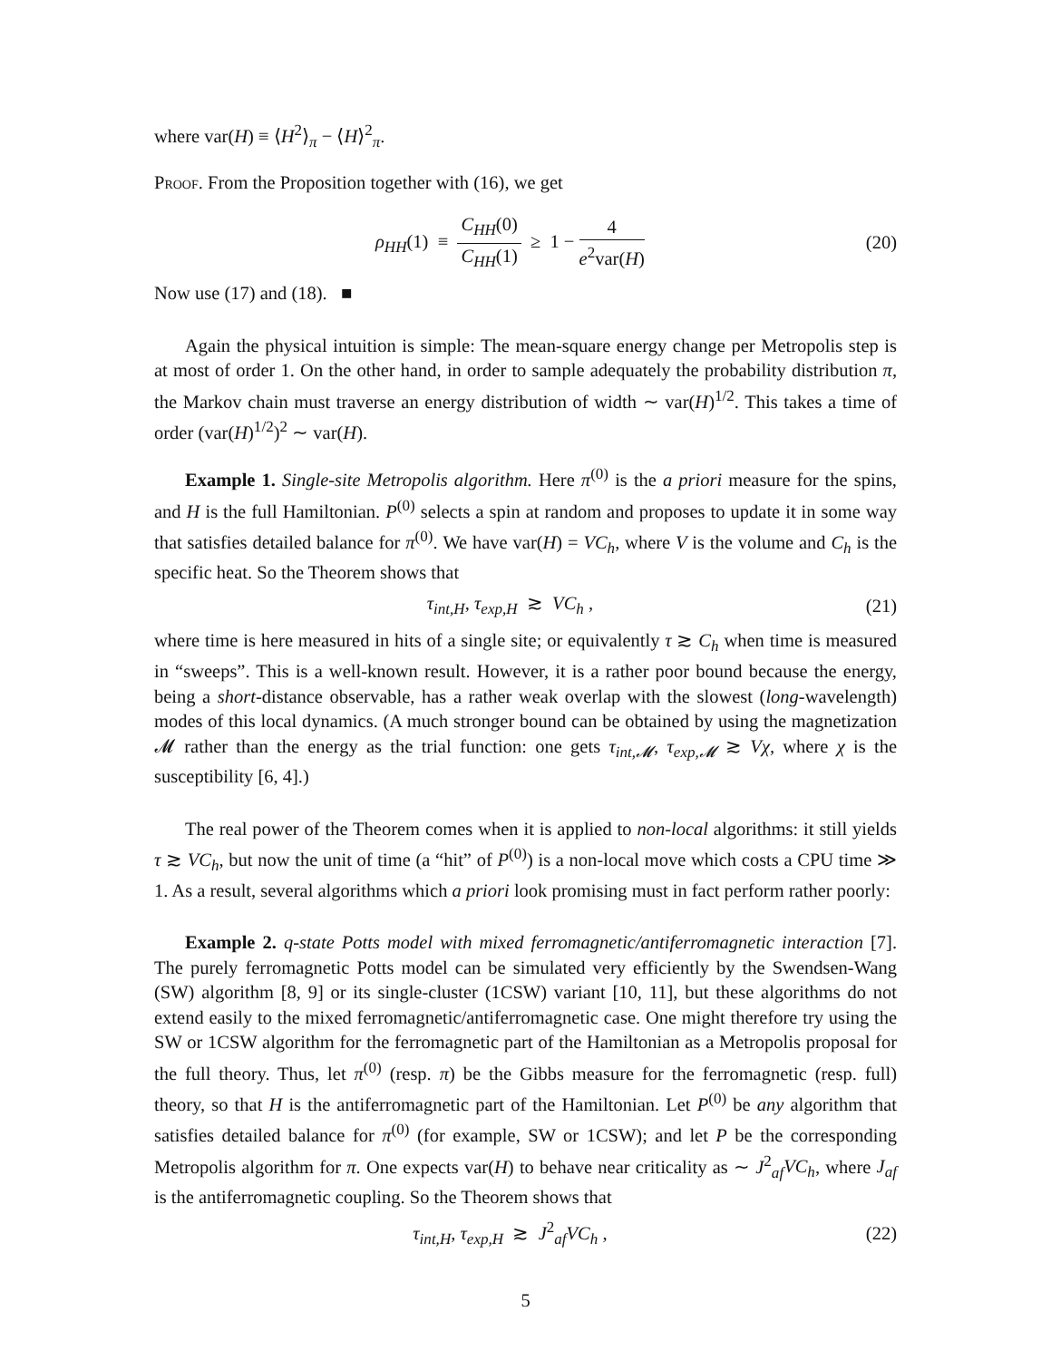where var(H) ≡ ⟨H<sup>2</sup>⟩<sub>π</sub> − ⟨H⟩<sup>2</sup><sub>π</sub>.
Proof. From the Proposition together with (16), we get
ρ<sub>HH</sub>(1) ≡ C<sub>HH</sub>(0) C<sub>HH</sub>(1) ≥ 1 − 4 e<sup>2</sup>var(H)
(20)
Now use (17) and (18). ■
Again the physical intuition is simple: The mean-square energy change per Metropolis step is at most of order 1. On the other hand, in order to sample adequately the probability distribution π, the Markov chain must traverse an energy distribution of width ∼ var(H)<sup>1/2</sup>. This takes a time of order (var(H)<sup>1/2</sup>)<sup>2</sup> ∼ var(H).
Example 1. Single-site Metropolis algorithm. Here π<sup>(0)</sup> is the a priori measure for the spins, and H is the full Hamiltonian. P<sup>(0)</sup> selects a spin at random and proposes to update it in some way that satisfies detailed balance for π<sup>(0)</sup>. We have var(H) = VC<sub>h</sub>, where V is the volume and C<sub>h</sub> is the specific heat. So the Theorem shows that
τ<sub>int,H</sub>, τ<sub>exp,H</sub> ≳ VC<sub>h</sub> , (21)
where time is here measured in hits of a single site; or equivalently τ ≳ C<sub>h</sub> when time is measured in “sweeps”. This is a well-known result. However, it is a rather poor bound because the energy, being a short-distance observable, has a rather weak overlap with the slowest (long-wavelength) modes of this local dynamics. (A much stronger bound can be obtained by using the magnetization 𝓜 rather than the energy as the trial function: one gets τ<sub>int,𝓜</sub>, τ<sub>exp,𝓜</sub> ≳ Vχ, where χ is the susceptibility [6, 4].)
The real power of the Theorem comes when it is applied to non-local algorithms: it still yields τ ≳ VC<sub>h</sub>, but now the unit of time (a “hit” of P<sup>(0)</sup>) is a non-local move which costs a CPU time ≫ 1. As a result, several algorithms which a priori look promising must in fact perform rather poorly:
Example 2. q-state Potts model with mixed ferromagnetic/antiferromagnetic interaction [7]. The purely ferromagnetic Potts model can be simulated very efficiently by the Swendsen-Wang (SW) algorithm [8, 9] or its single-cluster (1CSW) variant [10, 11], but these algorithms do not extend easily to the mixed ferromagnetic/antiferromagnetic case. One might therefore try using the SW or 1CSW algorithm for the ferromagnetic part of the Hamiltonian as a Metropolis proposal for the full theory. Thus, let π<sup>(0)</sup> (resp. π) be the Gibbs measure for the ferromagnetic (resp. full) theory, so that H is the antiferromagnetic part of the Hamiltonian. Let P<sup>(0)</sup> be any algorithm that satisfies detailed balance for π<sup>(0)</sup> (for example, SW or 1CSW); and let P be the corresponding Metropolis algorithm for π. One expects var(H) to behave near criticality as ∼ J<sup>2</sup><sub>af</sub>VC<sub>h</sub>, where J<sub>af</sub> is the antiferromagnetic coupling. So the Theorem shows that
τ<sub>int,H</sub>, τ<sub>exp,H</sub> ≳ J<sup>2</sup><sub>af</sub>VC<sub>h</sub> , (22)
5